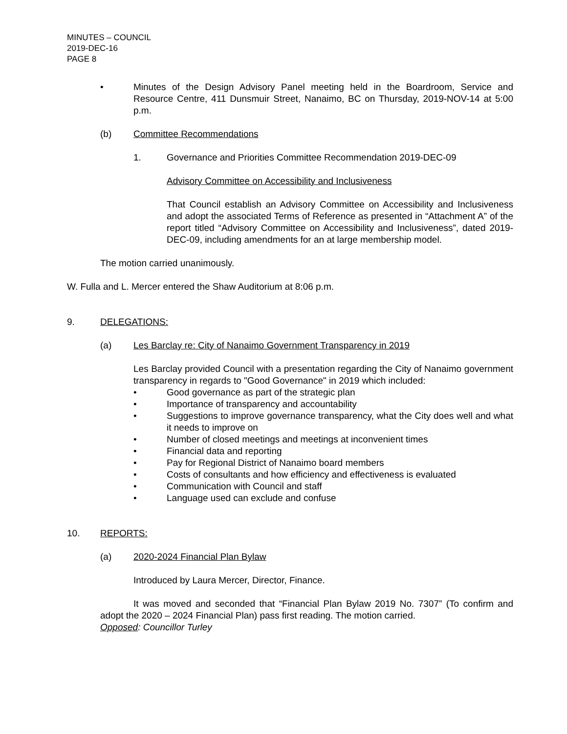MINUTES – COUNCIL
2019-DEC-16
PAGE 8
• Minutes of the Design Advisory Panel meeting held in the Boardroom, Service and Resource Centre, 411 Dunsmuir Street, Nanaimo, BC on Thursday, 2019-NOV-14 at 5:00 p.m.
(b) Committee Recommendations
1. Governance and Priorities Committee Recommendation 2019-DEC-09
Advisory Committee on Accessibility and Inclusiveness
That Council establish an Advisory Committee on Accessibility and Inclusiveness and adopt the associated Terms of Reference as presented in “Attachment A” of the report titled “Advisory Committee on Accessibility and Inclusiveness”, dated 2019-DEC-09, including amendments for an at large membership model.
The motion carried unanimously.
W. Fulla and L. Mercer entered the Shaw Auditorium at 8:06 p.m.
9. DELEGATIONS:
(a) Les Barclay re: City of Nanaimo Government Transparency in 2019
Les Barclay provided Council with a presentation regarding the City of Nanaimo government transparency in regards to "Good Governance" in 2019 which included:
• Good governance as part of the strategic plan
• Importance of transparency and accountability
• Suggestions to improve governance transparency, what the City does well and what it needs to improve on
• Number of closed meetings and meetings at inconvenient times
• Financial data and reporting
• Pay for Regional District of Nanaimo board members
• Costs of consultants and how efficiency and effectiveness is evaluated
• Communication with Council and staff
• Language used can exclude and confuse
10. REPORTS:
(a) 2020-2024 Financial Plan Bylaw
Introduced by Laura Mercer, Director, Finance.
It was moved and seconded that “Financial Plan Bylaw 2019 No. 7307” (To confirm and adopt the 2020 – 2024 Financial Plan) pass first reading. The motion carried.
Opposed: Councillor Turley